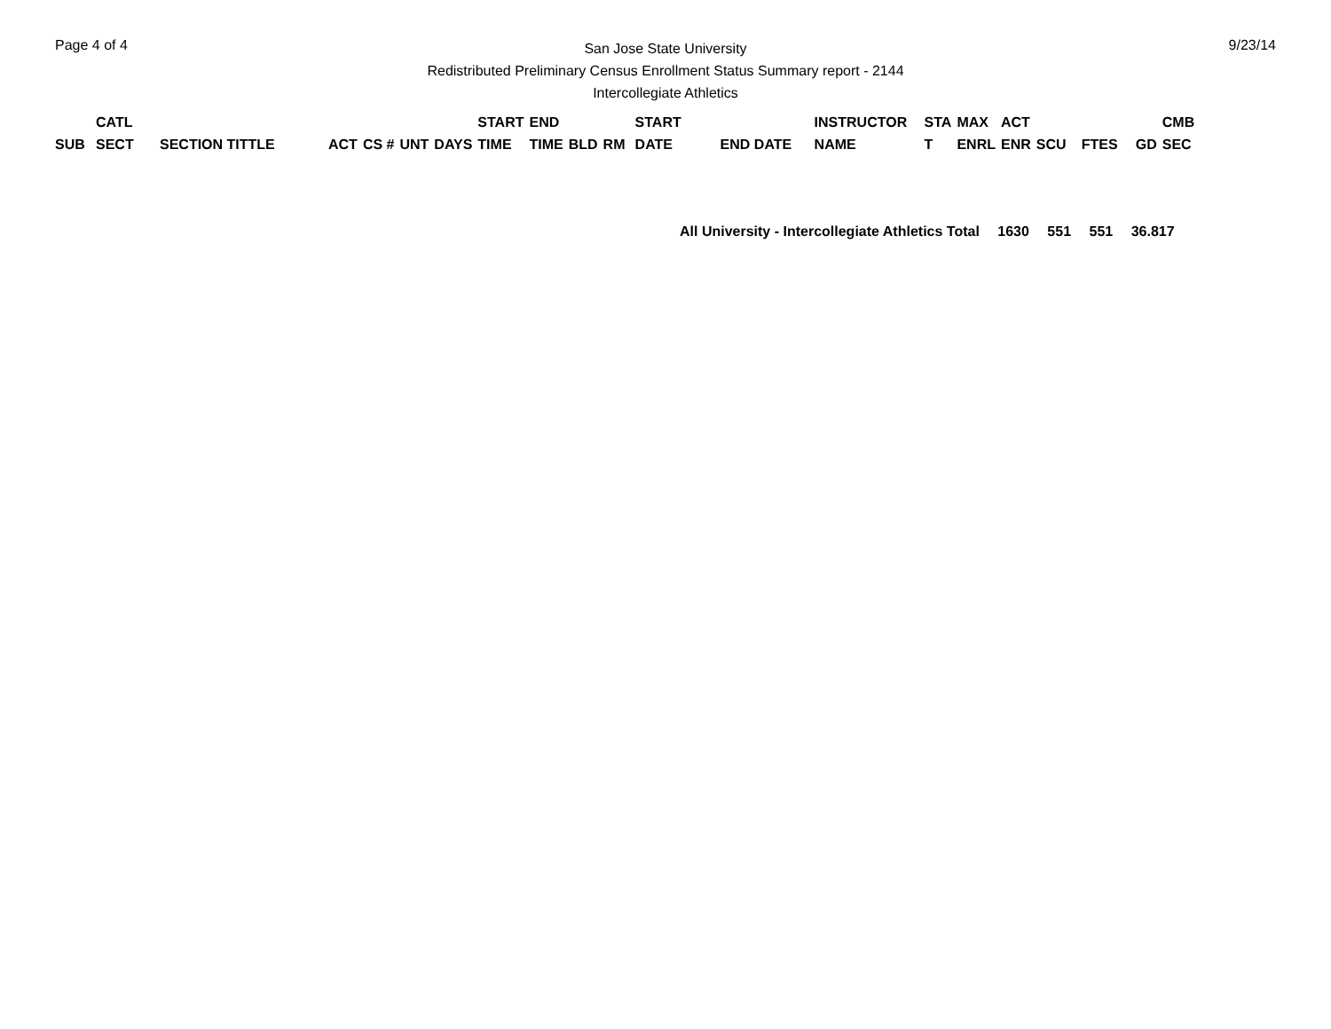Page 4 of 4
San Jose State University
Redistributed Preliminary Census Enrollment Status Summary report - 2144
Intercollegiate Athletics
9/23/14
| SUB | CATL SECT | SECTION TITTLE | ACT | CS # | UNT | DAYS | START TIME | END TIME | BLD | RM | START DATE | END DATE | INSTRUCTOR NAME | STA T | MAX ENRL | ACT ENR | SCU | FTES | GD | CMB SEC |
| --- | --- | --- | --- | --- | --- | --- | --- | --- | --- | --- | --- | --- | --- | --- | --- | --- | --- | --- | --- | --- |
All University - Intercollegiate Athletics Total 1630 551 551 36.817